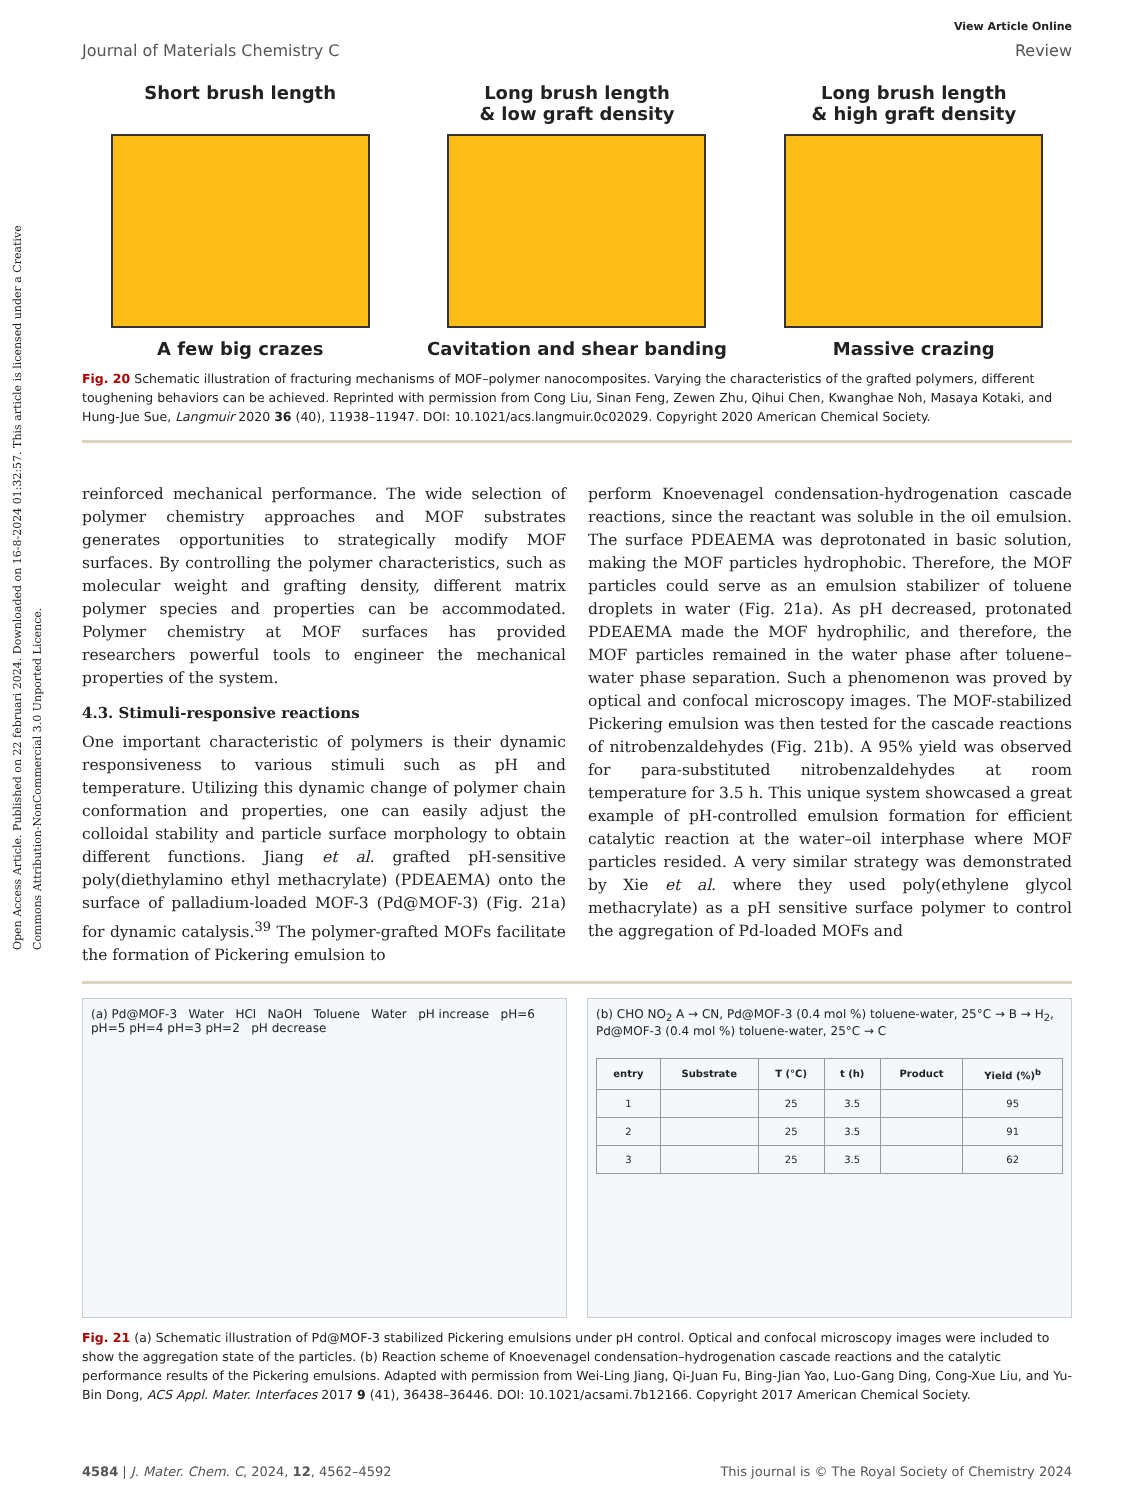Open Access Article. Published on 22 februari 2024. Downloaded on 16-8-2024 01:32:57. This article is licensed under a Creative Commons Attribution-NonCommercial 3.0 Unported Licence.
View Article Online
Journal of Materials Chemistry C Review
Short brush length
A few big crazes
Long brush length
& low graft density
Cavitation and shear banding
Long brush length
& high graft density
Massive crazing
Fig. 20 Schematic illustration of fracturing mechanisms of MOF–polymer nanocomposites. Varying the characteristics of the grafted polymers, different toughening behaviors can be achieved. Reprinted with permission from Cong Liu, Sinan Feng, Zewen Zhu, Qihui Chen, Kwanghae Noh, Masaya Kotaki, and Hung-Jue Sue, Langmuir 2020 36 (40), 11938–11947. DOI: 10.1021/acs.langmuir.0c02029. Copyright 2020 American Chemical Society.
reinforced mechanical performance. The wide selection of polymer chemistry approaches and MOF substrates generates opportunities to strategically modify MOF surfaces. By controlling the polymer characteristics, such as molecular weight and grafting density, different matrix polymer species and properties can be accommodated. Polymer chemistry at MOF surfaces has provided researchers powerful tools to engineer the mechanical properties of the system.
4.3. Stimuli-responsive reactions
One important characteristic of polymers is their dynamic responsiveness to various stimuli such as pH and temperature. Utilizing this dynamic change of polymer chain conformation and properties, one can easily adjust the colloidal stability and particle surface morphology to obtain different functions. Jiang et al. grafted pH-sensitive poly(diethylamino ethyl methacrylate) (PDEAEMA) onto the surface of palladium-loaded MOF-3 (Pd@MOF-3) (Fig. 21a) for dynamic catalysis.<sup>39</sup> The polymer-grafted MOFs facilitate the formation of Pickering emulsion to
perform Knoevenagel condensation-hydrogenation cascade reactions, since the reactant was soluble in the oil emulsion. The surface PDEAEMA was deprotonated in basic solution, making the MOF particles hydrophobic. Therefore, the MOF particles could serve as an emulsion stabilizer of toluene droplets in water (Fig. 21a). As pH decreased, protonated PDEAEMA made the MOF hydrophilic, and therefore, the MOF particles remained in the water phase after toluene–water phase separation. Such a phenomenon was proved by optical and confocal microscopy images. The MOF-stabilized Pickering emulsion was then tested for the cascade reactions of nitrobenzaldehydes (Fig. 21b). A 95% yield was observed for para-substituted nitrobenzaldehydes at room temperature for 3.5 h. This unique system showcased a great example of pH-controlled emulsion formation for efficient catalytic reaction at the water–oil interphase where MOF particles resided. A very similar strategy was demonstrated by Xie et al. where they used poly(ethylene glycol methacrylate) as a pH sensitive surface polymer to control the aggregation of Pd-loaded MOFs and
(a) Pd@MOF-3 Water HCl NaOH Toluene Water pH increase pH=6 pH=5 pH=4 pH=3 pH=2 pH decrease
(b) CHO NO<sub>2</sub> A → CN, Pd@MOF-3 (0.4 mol %) toluene-water, 25°C → B → H<sub>2</sub>, Pd@MOF-3 (0.4 mol %) toluene-water, 25°C → C
| entry | Substrate | T (°C) | t (h) | Product | Yield (%)<sup>b</sup> |
| --- | --- | --- | --- | --- | --- |
| 1 | | 25 | 3.5 | | 95 |
| 2 | | 25 | 3.5 | | 91 |
| 3 | | 25 | 3.5 | | 62 |
Fig. 21 (a) Schematic illustration of Pd@MOF-3 stabilized Pickering emulsions under pH control. Optical and confocal microscopy images were included to show the aggregation state of the particles. (b) Reaction scheme of Knoevenagel condensation–hydrogenation cascade reactions and the catalytic performance results of the Pickering emulsions. Adapted with permission from Wei-Ling Jiang, Qi-Juan Fu, Bing-Jian Yao, Luo-Gang Ding, Cong-Xue Liu, and Yu-Bin Dong, ACS Appl. Mater. Interfaces 2017 9 (41), 36438–36446. DOI: 10.1021/acsami.7b12166. Copyright 2017 American Chemical Society.
4584 | J. Mater. Chem. C, 2024, 12, 4562–4592 This journal is © The Royal Society of Chemistry 2024